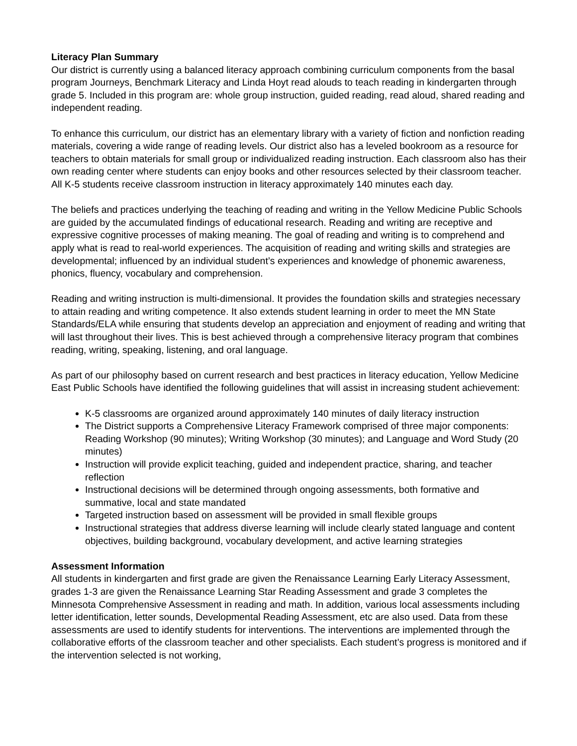Literacy Plan Summary
Our district is currently using a balanced literacy approach combining curriculum components from the basal program Journeys, Benchmark Literacy and Linda Hoyt read alouds to teach reading in kindergarten through grade 5. Included in this program are: whole group instruction, guided reading, read aloud, shared reading and independent reading.
To enhance this curriculum, our district has an elementary library with a variety of fiction and nonfiction reading materials, covering a wide range of reading levels. Our district also has a leveled bookroom as a resource for teachers to obtain materials for small group or individualized reading instruction. Each classroom also has their own reading center where students can enjoy books and other resources selected by their classroom teacher. All K-5 students receive classroom instruction in literacy approximately 140 minutes each day.
The beliefs and practices underlying the teaching of reading and writing in the Yellow Medicine Public Schools are guided by the accumulated findings of educational research. Reading and writing are receptive and expressive cognitive processes of making meaning. The goal of reading and writing is to comprehend and apply what is read to real-world experiences. The acquisition of reading and writing skills and strategies are developmental; influenced by an individual student’s experiences and knowledge of phonemic awareness, phonics, fluency, vocabulary and comprehension.
Reading and writing instruction is multi-dimensional. It provides the foundation skills and strategies necessary to attain reading and writing competence. It also extends student learning in order to meet the MN State Standards/ELA while ensuring that students develop an appreciation and enjoyment of reading and writing that will last throughout their lives. This is best achieved through a comprehensive literacy program that combines reading, writing, speaking, listening, and oral language.
As part of our philosophy based on current research and best practices in literacy education, Yellow Medicine East Public Schools have identified the following guidelines that will assist in increasing student achievement:
K-5 classrooms are organized around approximately 140 minutes of daily literacy instruction
The District supports a Comprehensive Literacy Framework comprised of three major components: Reading Workshop (90 minutes); Writing Workshop (30 minutes); and Language and Word Study (20 minutes)
Instruction will provide explicit teaching, guided and independent practice, sharing, and teacher reflection
Instructional decisions will be determined through ongoing assessments, both formative and summative, local and state mandated
Targeted instruction based on assessment will be provided in small flexible groups
Instructional strategies that address diverse learning will include clearly stated language and content objectives, building background, vocabulary development, and active learning strategies
Assessment Information
All students in kindergarten and first grade are given the Renaissance Learning Early Literacy Assessment, grades 1-3 are given the Renaissance Learning Star Reading Assessment and grade 3 completes the Minnesota Comprehensive Assessment in reading and math. In addition, various local assessments including letter identification, letter sounds, Developmental Reading Assessment, etc are also used. Data from these assessments are used to identify students for interventions. The interventions are implemented through the collaborative efforts of the classroom teacher and other specialists. Each student’s progress is monitored and if the intervention selected is not working,